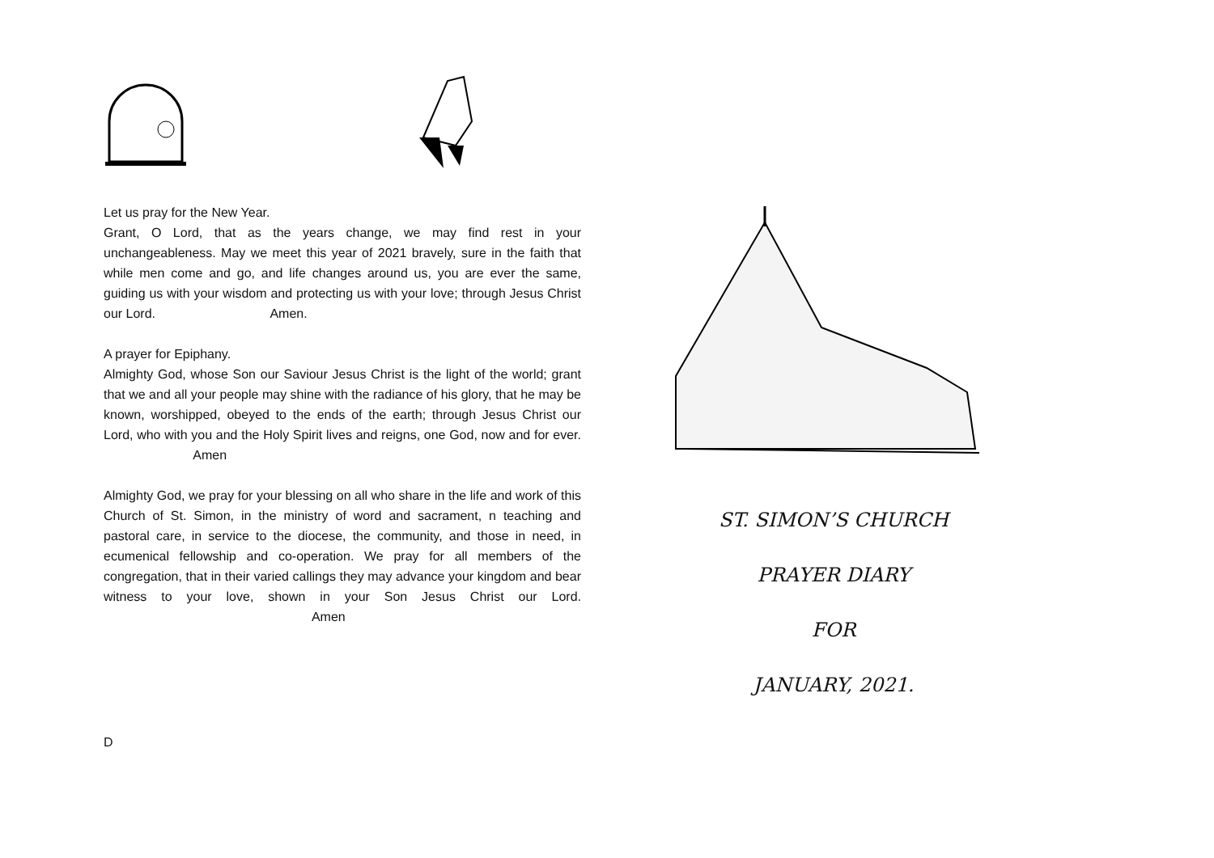Let us pray for the New Year.
Grant, O Lord, that as the years change, we may find rest in your unchangeableness. May we meet this year of 2021 bravely, sure in the faith that while men come and go, and life changes around us, you are ever the same, guiding us with your wisdom and protecting us with your love; through Jesus Christ our Lord. Amen.
A prayer for Epiphany.
Almighty God, whose Son our Saviour Jesus Christ is the light of the world; grant that we and all your people may shine with the radiance of his glory, that he may be known, worshipped, obeyed to the ends of the earth; through Jesus Christ our Lord, who with you and the Holy Spirit lives and reigns, one God, now and for ever. Amen
Almighty God, we pray for your blessing on all who share in the life and work of this Church of St. Simon, in the ministry of word and sacrament, n teaching and pastoral care, in service to the diocese, the community, and those in need, in ecumenical fellowship and co-operation. We pray for all members of the congregation, that in their varied callings they may advance your kingdom and bear witness to your love, shown in your Son Jesus Christ our Lord. Amen
D
ST. SIMON’S CHURCH
PRAYER DIARY
FOR
JANUARY, 2021.